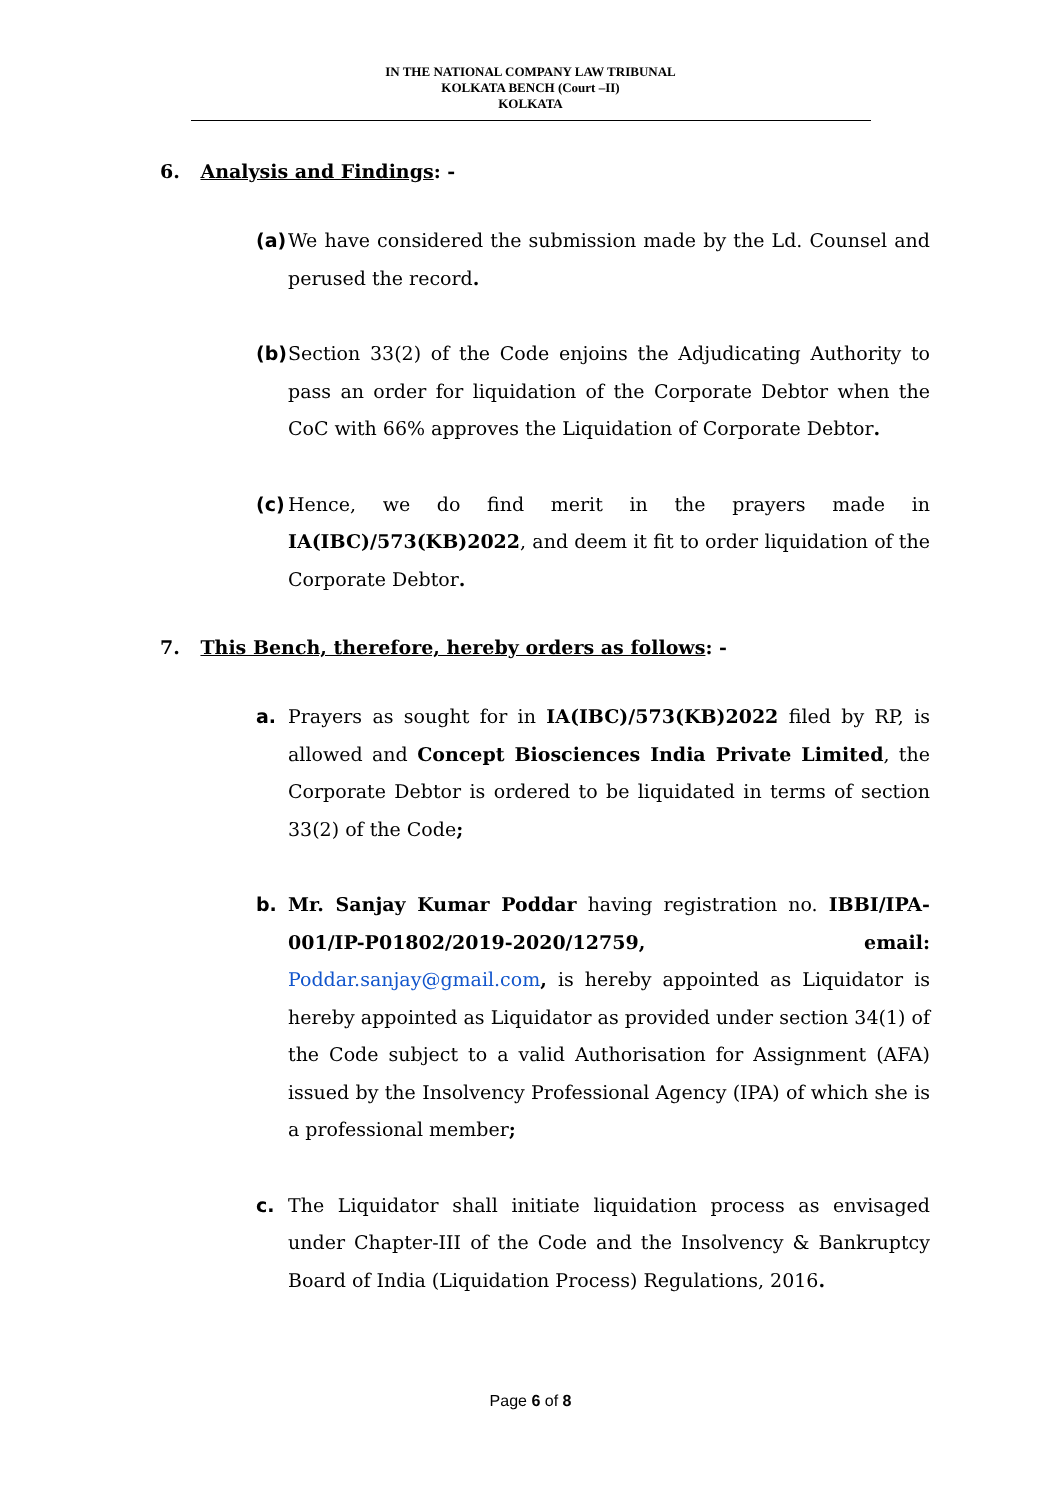IN THE NATIONAL COMPANY LAW TRIBUNAL
KOLKATA BENCH (Court –II)
KOLKATA
6. Analysis and Findings: -
(a)
We have considered the submission made by the Ld. Counsel and perused the record.
(b)
Section 33(2) of the Code enjoins the Adjudicating Authority to pass an order for liquidation of the Corporate Debtor when the CoC with 66% approves the Liquidation of Corporate Debtor.
(c)
Hence, we do find merit in the prayers made in IA(IBC)/573(KB)2022, and deem it fit to order liquidation of the Corporate Debtor.
7. This Bench, therefore, hereby orders as follows: -
a. Prayers as sought for in IA(IBC)/573(KB)2022 filed by RP, is allowed and Concept Biosciences India Private Limited, the Corporate Debtor is ordered to be liquidated in terms of section 33(2) of the Code;
b. Mr. Sanjay Kumar Poddar having registration no. IBBI/IPA-001/IP-P01802/2019-2020/12759, email: Poddar.sanjay@gmail.com, is hereby appointed as Liquidator is hereby appointed as Liquidator as provided under section 34(1) of the Code subject to a valid Authorisation for Assignment (AFA) issued by the Insolvency Professional Agency (IPA) of which she is a professional member;
c. The Liquidator shall initiate liquidation process as envisaged under Chapter-III of the Code and the Insolvency & Bankruptcy Board of India (Liquidation Process) Regulations, 2016.
Page 6 of 8